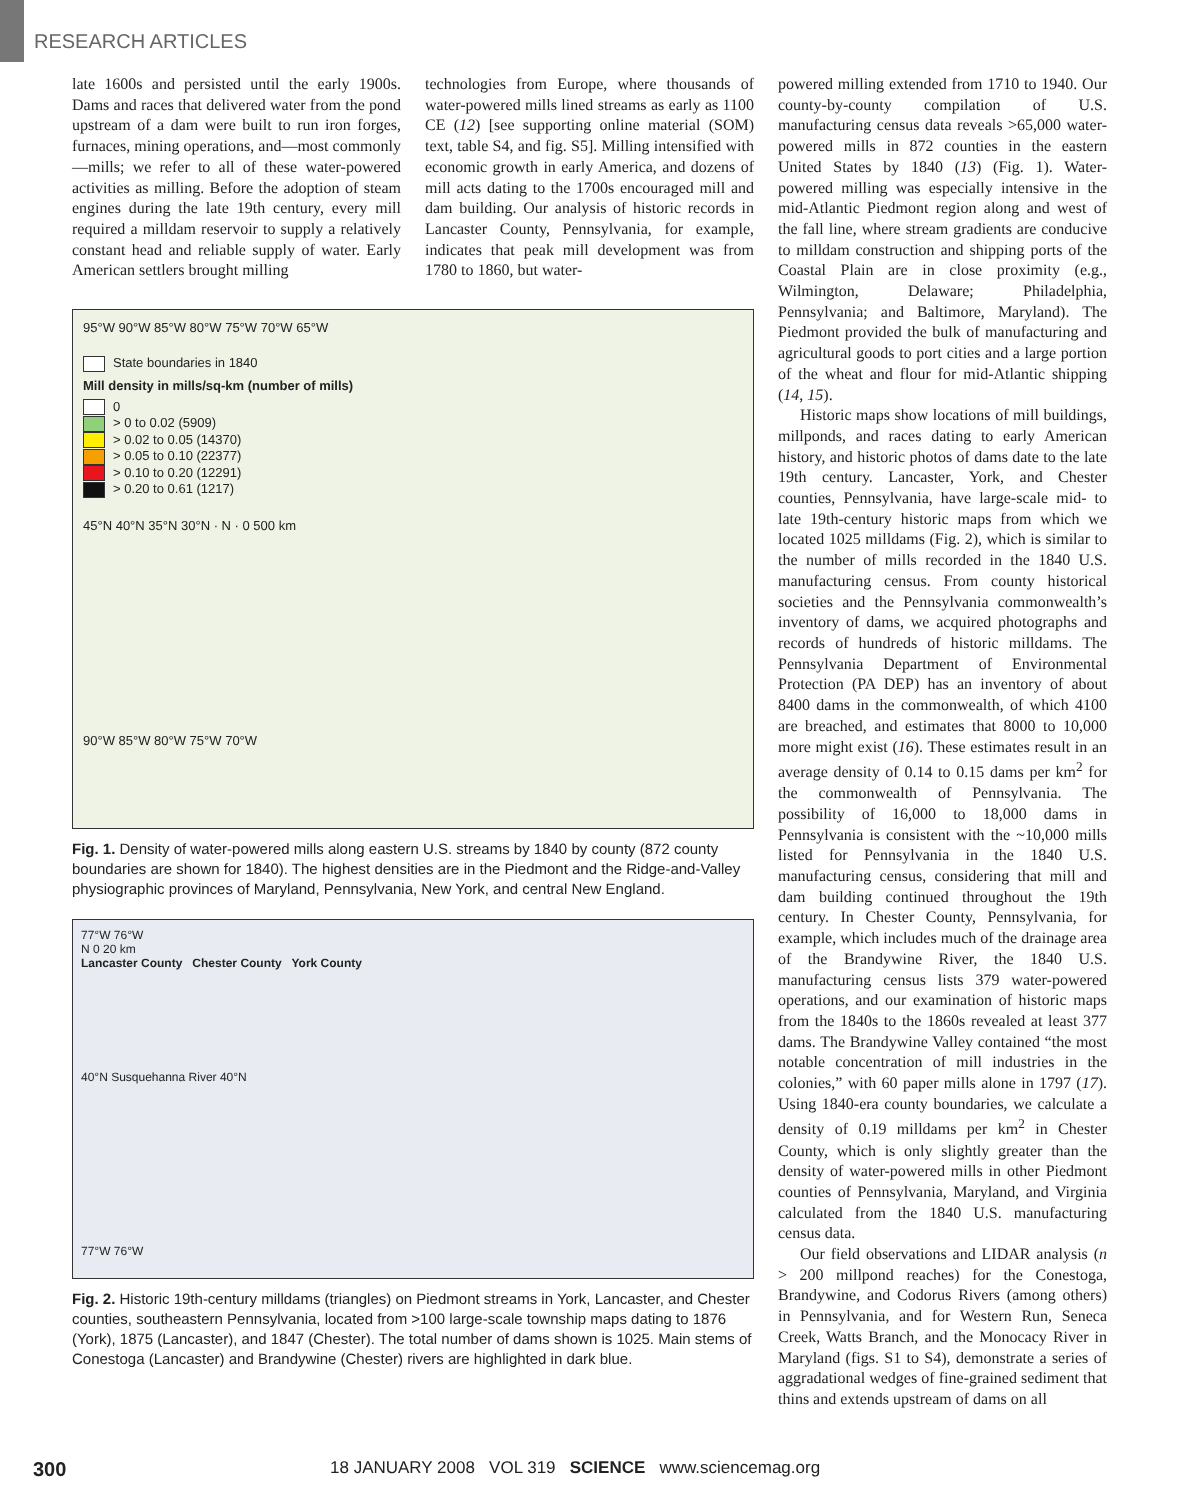RESEARCH ARTICLES
late 1600s and persisted until the early 1900s. Dams and races that delivered water from the pond upstream of a dam were built to run iron forges, furnaces, mining operations, and—most commonly—mills; we refer to all of these water-powered activities as milling. Before the adoption of steam engines during the late 19th century, every mill required a milldam reservoir to supply a relatively constant head and reliable supply of water. Early American settlers brought milling
technologies from Europe, where thousands of water-powered mills lined streams as early as 1100 CE (12) [see supporting online material (SOM) text, table S4, and fig. S5]. Milling intensified with economic growth in early America, and dozens of mill acts dating to the 1700s encouraged mill and dam building. Our analysis of historic records in Lancaster County, Pennsylvania, for example, indicates that peak mill development was from 1780 to 1860, but water-
95°W 90°W 85°W 80°W 75°W 70°W 65°W
State boundaries in 1840
Mill density in mills/sq-km (number of mills)
0
> 0 to 0.02 (5909)
> 0.02 to 0.05 (14370)
> 0.05 to 0.10 (22377)
> 0.10 to 0.20 (12291)
> 0.20 to 0.61 (1217)
45°N 40°N 35°N 30°N · N · 0 500 km
90°W 85°W 80°W 75°W 70°W
Fig. 1. Density of water-powered mills along eastern U.S. streams by 1840 by county (872 county boundaries are shown for 1840). The highest densities are in the Piedmont and the Ridge-and-Valley physiographic provinces of Maryland, Pennsylvania, New York, and central New England.
77°W 76°W
N 0 20 km
Lancaster County Chester County York County
40°N Susquehanna River 40°N
77°W 76°W
Fig. 2. Historic 19th-century milldams (triangles) on Piedmont streams in York, Lancaster, and Chester counties, southeastern Pennsylvania, located from >100 large-scale township maps dating to 1876 (York), 1875 (Lancaster), and 1847 (Chester). The total number of dams shown is 1025. Main stems of Conestoga (Lancaster) and Brandywine (Chester) rivers are highlighted in dark blue.
powered milling extended from 1710 to 1940. Our county-by-county compilation of U.S. manufacturing census data reveals >65,000 water-powered mills in 872 counties in the eastern United States by 1840 (13) (Fig. 1). Water-powered milling was especially intensive in the mid-Atlantic Piedmont region along and west of the fall line, where stream gradients are conducive to milldam construction and shipping ports of the Coastal Plain are in close proximity (e.g., Wilmington, Delaware; Philadelphia, Pennsylvania; and Baltimore, Maryland). The Piedmont provided the bulk of manufacturing and agricultural goods to port cities and a large portion of the wheat and flour for mid-Atlantic shipping (14, 15).
Historic maps show locations of mill buildings, millponds, and races dating to early American history, and historic photos of dams date to the late 19th century. Lancaster, York, and Chester counties, Pennsylvania, have large-scale mid- to late 19th-century historic maps from which we located 1025 milldams (Fig. 2), which is similar to the number of mills recorded in the 1840 U.S. manufacturing census. From county historical societies and the Pennsylvania commonwealth’s inventory of dams, we acquired photographs and records of hundreds of historic milldams. The Pennsylvania Department of Environmental Protection (PA DEP) has an inventory of about 8400 dams in the commonwealth, of which 4100 are breached, and estimates that 8000 to 10,000 more might exist (16). These estimates result in an average density of 0.14 to 0.15 dams per km<sup>2</sup> for the commonwealth of Pennsylvania. The possibility of 16,000 to 18,000 dams in Pennsylvania is consistent with the ~10,000 mills listed for Pennsylvania in the 1840 U.S. manufacturing census, considering that mill and dam building continued throughout the 19th century. In Chester County, Pennsylvania, for example, which includes much of the drainage area of the Brandywine River, the 1840 U.S. manufacturing census lists 379 water-powered operations, and our examination of historic maps from the 1840s to the 1860s revealed at least 377 dams. The Brandywine Valley contained “the most notable concentration of mill industries in the colonies,” with 60 paper mills alone in 1797 (17). Using 1840-era county boundaries, we calculate a density of 0.19 milldams per km<sup>2</sup> in Chester County, which is only slightly greater than the density of water-powered mills in other Piedmont counties of Pennsylvania, Maryland, and Virginia calculated from the 1840 U.S. manufacturing census data.
Our field observations and LIDAR analysis (n > 200 millpond reaches) for the Conestoga, Brandywine, and Codorus Rivers (among others) in Pennsylvania, and for Western Run, Seneca Creek, Watts Branch, and the Monocacy River in Maryland (figs. S1 to S4), demonstrate a series of aggradational wedges of fine-grained sediment that thins and extends upstream of dams on all
300 18 JANUARY 2008 VOL 319 SCIENCE www.sciencemag.org